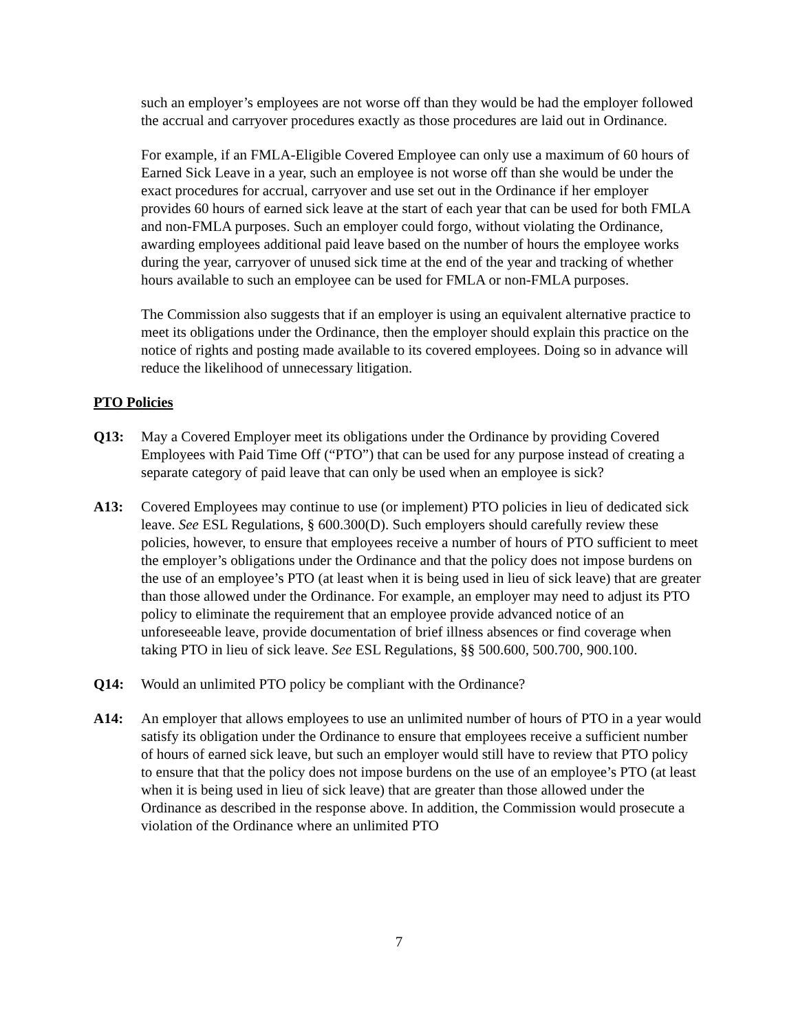such an employer’s employees are not worse off than they would be had the employer followed the accrual and carryover procedures exactly as those procedures are laid out in Ordinance.
For example, if an FMLA-Eligible Covered Employee can only use a maximum of 60 hours of Earned Sick Leave in a year, such an employee is not worse off than she would be under the exact procedures for accrual, carryover and use set out in the Ordinance if her employer provides 60 hours of earned sick leave at the start of each year that can be used for both FMLA and non-FMLA purposes. Such an employer could forgo, without violating the Ordinance, awarding employees additional paid leave based on the number of hours the employee works during the year, carryover of unused sick time at the end of the year and tracking of whether hours available to such an employee can be used for FMLA or non-FMLA purposes.
The Commission also suggests that if an employer is using an equivalent alternative practice to meet its obligations under the Ordinance, then the employer should explain this practice on the notice of rights and posting made available to its covered employees. Doing so in advance will reduce the likelihood of unnecessary litigation.
PTO Policies
Q13: May a Covered Employer meet its obligations under the Ordinance by providing Covered Employees with Paid Time Off (“PTO”) that can be used for any purpose instead of creating a separate category of paid leave that can only be used when an employee is sick?
A13: Covered Employees may continue to use (or implement) PTO policies in lieu of dedicated sick leave. See ESL Regulations, § 600.300(D). Such employers should carefully review these policies, however, to ensure that employees receive a number of hours of PTO sufficient to meet the employer’s obligations under the Ordinance and that the policy does not impose burdens on the use of an employee’s PTO (at least when it is being used in lieu of sick leave) that are greater than those allowed under the Ordinance. For example, an employer may need to adjust its PTO policy to eliminate the requirement that an employee provide advanced notice of an unforeseeable leave, provide documentation of brief illness absences or find coverage when taking PTO in lieu of sick leave. See ESL Regulations, §§ 500.600, 500.700, 900.100.
Q14: Would an unlimited PTO policy be compliant with the Ordinance?
A14: An employer that allows employees to use an unlimited number of hours of PTO in a year would satisfy its obligation under the Ordinance to ensure that employees receive a sufficient number of hours of earned sick leave, but such an employer would still have to review that PTO policy to ensure that that the policy does not impose burdens on the use of an employee’s PTO (at least when it is being used in lieu of sick leave) that are greater than those allowed under the Ordinance as described in the response above. In addition, the Commission would prosecute a violation of the Ordinance where an unlimited PTO
7